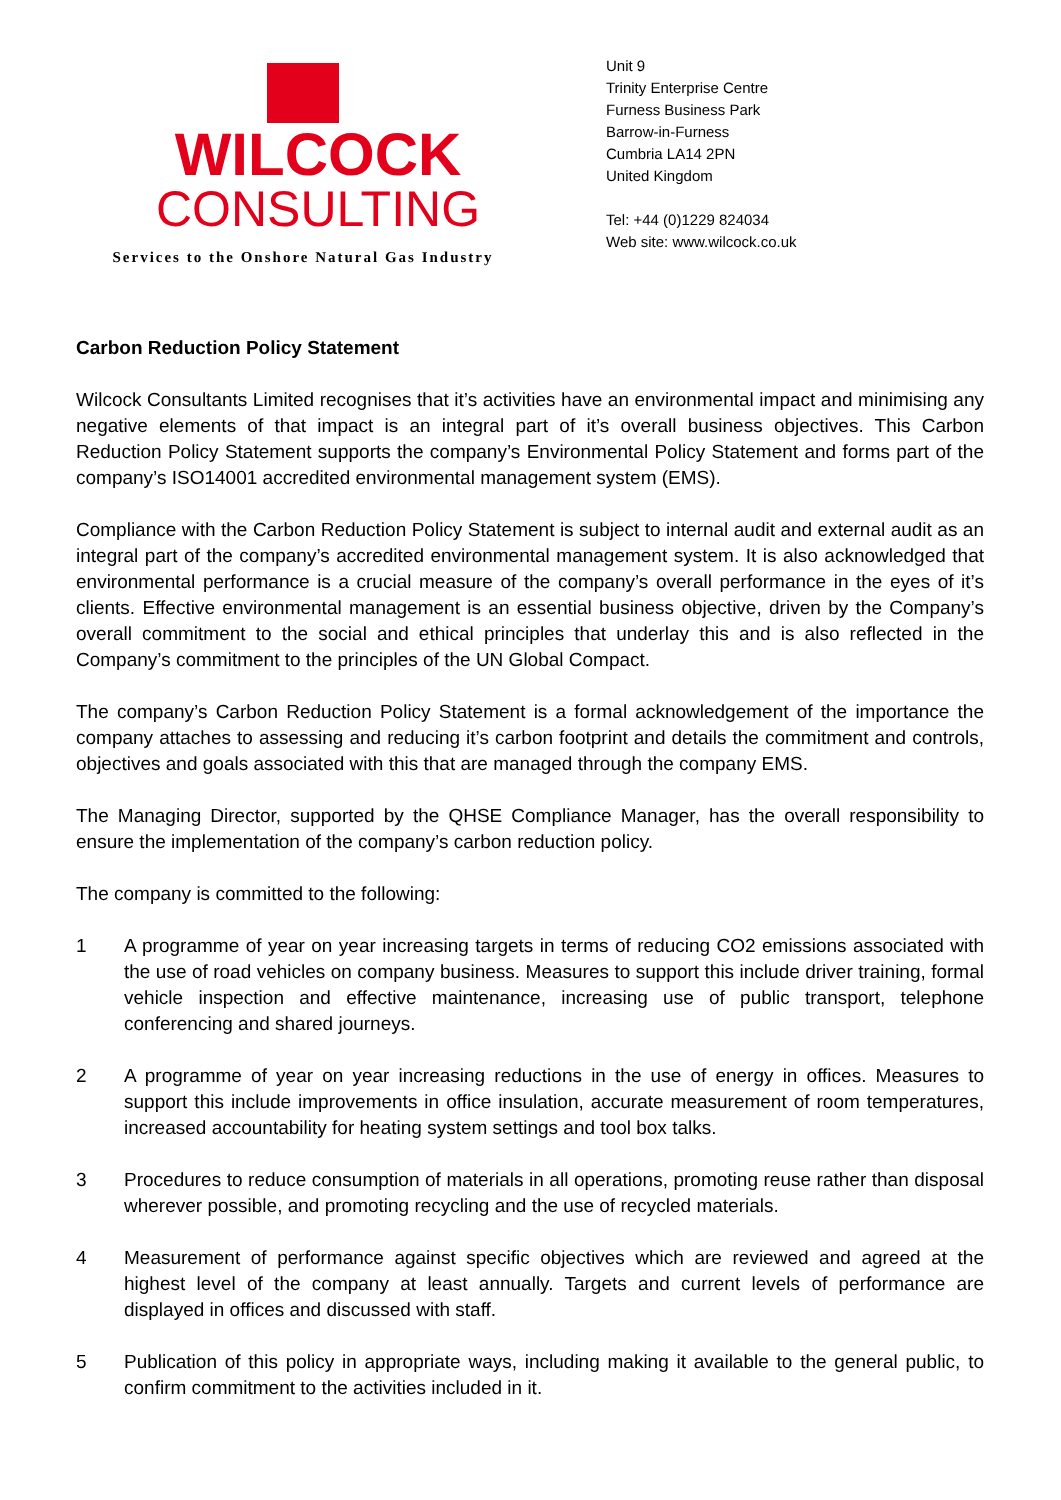WILCOCK
CONSULTING
Services to the Onshore Natural Gas Industry
Unit 9
Trinity Enterprise Centre
Furness Business Park
Barrow-in-Furness
Cumbria LA14 2PN
United Kingdom
Tel: +44 (0)1229 824034
Web site: www.wilcock.co.uk
Carbon Reduction Policy Statement
Wilcock Consultants Limited recognises that it’s activities have an environmental impact and minimising any negative elements of that impact is an integral part of it’s overall business objectives. This Carbon Reduction Policy Statement supports the company’s Environmental Policy Statement and forms part of the company’s ISO14001 accredited environmental management system (EMS).
Compliance with the Carbon Reduction Policy Statement is subject to internal audit and external audit as an integral part of the company’s accredited environmental management system. It is also acknowledged that environmental performance is a crucial measure of the company’s overall performance in the eyes of it’s clients. Effective environmental management is an essential business objective, driven by the Company’s overall commitment to the social and ethical principles that underlay this and is also reflected in the Company’s commitment to the principles of the UN Global Compact.
The company’s Carbon Reduction Policy Statement is a formal acknowledgement of the importance the company attaches to assessing and reducing it’s carbon footprint and details the commitment and controls, objectives and goals associated with this that are managed through the company EMS.
The Managing Director, supported by the QHSE Compliance Manager, has the overall responsibility to ensure the implementation of the company’s carbon reduction policy.
The company is committed to the following:
1 A programme of year on year increasing targets in terms of reducing CO2 emissions associated with the use of road vehicles on company business. Measures to support this include driver training, formal vehicle inspection and effective maintenance, increasing use of public transport, telephone conferencing and shared journeys.
2 A programme of year on year increasing reductions in the use of energy in offices. Measures to support this include improvements in office insulation, accurate measurement of room temperatures, increased accountability for heating system settings and tool box talks.
3 Procedures to reduce consumption of materials in all operations, promoting reuse rather than disposal wherever possible, and promoting recycling and the use of recycled materials.
4 Measurement of performance against specific objectives which are reviewed and agreed at the highest level of the company at least annually. Targets and current levels of performance are displayed in offices and discussed with staff.
5 Publication of this policy in appropriate ways, including making it available to the general public, to confirm commitment to the activities included in it.